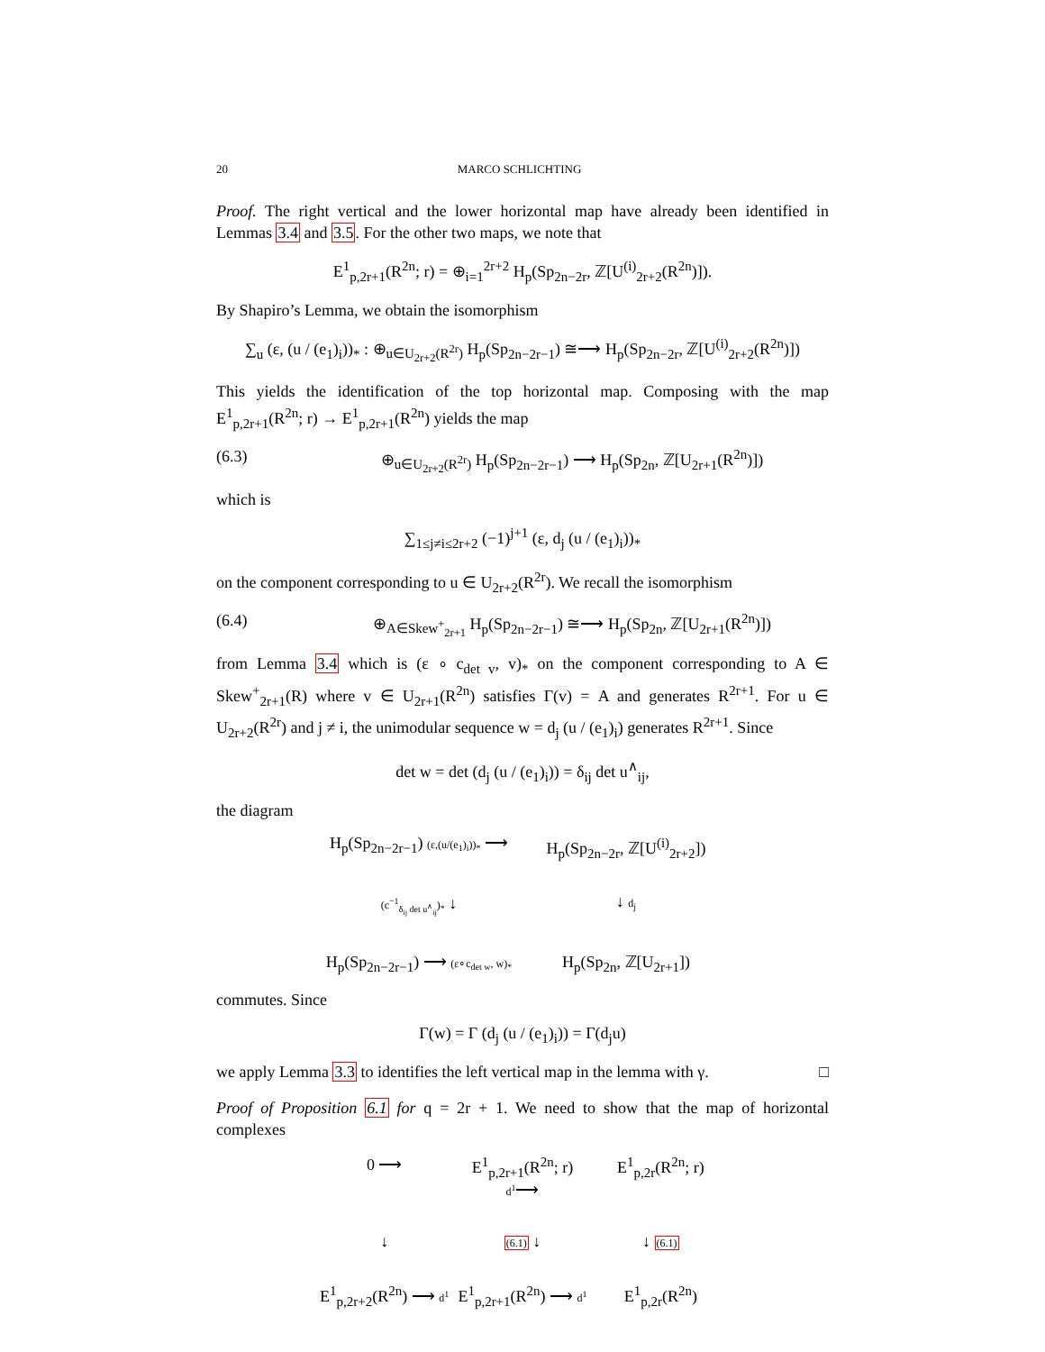20 MARCO SCHLICHTING
Proof. The right vertical and the lower horizontal map have already been identified in Lemmas 3.4 and 3.5. For the other two maps, we note that
E<sup>1</sup><sub>p,2r+1</sub>(R<sup>2n</sup>; r) = ⊕<sub>i=1</sub><sup>2r+2</sup> H<sub>p</sub>(Sp<sub>2n−2r</sub>, ℤ[U<sup>(i)</sup><sub>2r+2</sub>(R<sup>2n</sup>)]).
By Shapiro’s Lemma, we obtain the isomorphism
∑<sub>u</sub> (ε, (u / (e<sub>1</sub>)<sub>i</sub>))<sub>*</sub> : ⊕<sub>u∈U<sub>2r+2</sub>(R<sup>2r</sup>)</sub> H<sub>p</sub>(Sp<sub>2n−2r−1</sub>) ≅⟶ H<sub>p</sub>(Sp<sub>2n−2r</sub>, ℤ[U<sup>(i)</sup><sub>2r+2</sub>(R<sup>2n</sup>)])
This yields the identification of the top horizontal map. Composing with the map E<sup>1</sup><sub>p,2r+1</sub>(R<sup>2n</sup>; r) → E<sup>1</sup><sub>p,2r+1</sub>(R<sup>2n</sup>) yields the map
(6.3) ⊕<sub>u∈U<sub>2r+2</sub>(R<sup>2r</sup>)</sub> H<sub>p</sub>(Sp<sub>2n−2r−1</sub>) ⟶ H<sub>p</sub>(Sp<sub>2n</sub>, ℤ[U<sub>2r+1</sub>(R<sup>2n</sup>)])
which is
∑<sub>1≤j≠i≤2r+2</sub> (−1)<sup>j+1</sup> (ε, d<sub>j</sub> (u / (e<sub>1</sub>)<sub>i</sub>))<sub>*</sub>
on the component corresponding to u ∈ U<sub>2r+2</sub>(R<sup>2r</sup>). We recall the isomorphism
(6.4) ⊕<sub>A∈Skew<sup>+</sup><sub>2r+1</sub></sub> H<sub>p</sub>(Sp<sub>2n−2r−1</sub>) ≅⟶ H<sub>p</sub>(Sp<sub>2n</sub>, ℤ[U<sub>2r+1</sub>(R<sup>2n</sup>)])
from Lemma 3.4 which is (ε ∘ c<sub>det v</sub>, v)<sub>*</sub> on the component corresponding to A ∈ Skew<sup>+</sup><sub>2r+1</sub>(R) where v ∈ U<sub>2r+1</sub>(R<sup>2n</sup>) satisfies Γ(v) = A and generates R<sup>2r+1</sup>. For u ∈ U<sub>2r+2</sub>(R<sup>2r</sup>) and j ≠ i, the unimodular sequence w = d<sub>j</sub> (u / (e<sub>1</sub>)<sub>i</sub>) generates R<sup>2r+1</sup>. Since
det w = det (d<sub>j</sub> (u / (e<sub>1</sub>)<sub>i</sub>)) = δ<sub>ij</sub> det u<sup>∧</sup><sub>ij</sub>,
the diagram
H<sub>p</sub>(Sp<sub>2n−2r−1</sub>) (ε,(u/(e<sub>1</sub>)<sub>i</sub>))<sub>*</sub> ⟶
H<sub>p</sub>(Sp<sub>2n−2r</sub>, ℤ[U<sup>(i)</sup><sub>2r+2</sub>])
(c<sup>−1</sup><sub>δ<sub>ij</sub> det u<sup>∧</sup><sub>ij</sub></sub>)<sub>*</sub> ↓
↓ d<sub>j</sub>
H<sub>p</sub>(Sp<sub>2n−2r−1</sub>) ⟶ (ε∘c<sub>det w</sub>, w)<sub>*</sub>
H<sub>p</sub>(Sp<sub>2n</sub>, ℤ[U<sub>2r+1</sub>])
commutes. Since
Γ(w) = Γ (d<sub>j</sub> (u / (e<sub>1</sub>)<sub>i</sub>)) = Γ(d<sub>j</sub>u)
we apply Lemma 3.3 to identifies the left vertical map in the lemma with γ. □
Proof of Proposition 6.1 for q = 2r + 1. We need to show that the map of horizontal complexes
0 ⟶
E<sup>1</sup><sub>p,2r+1</sub>(R<sup>2n</sup>; r) d<sup>1</sup>⟶
E<sup>1</sup><sub>p,2r</sub>(R<sup>2n</sup>; r)
↓
(6.1) ↓
↓ (6.1)
E<sup>1</sup><sub>p,2r+2</sub>(R<sup>2n</sup>) ⟶ d<sup>1</sup>
E<sup>1</sup><sub>p,2r+1</sub>(R<sup>2n</sup>) ⟶ d<sup>1</sup>
E<sup>1</sup><sub>p,2r</sub>(R<sup>2n</sup>)